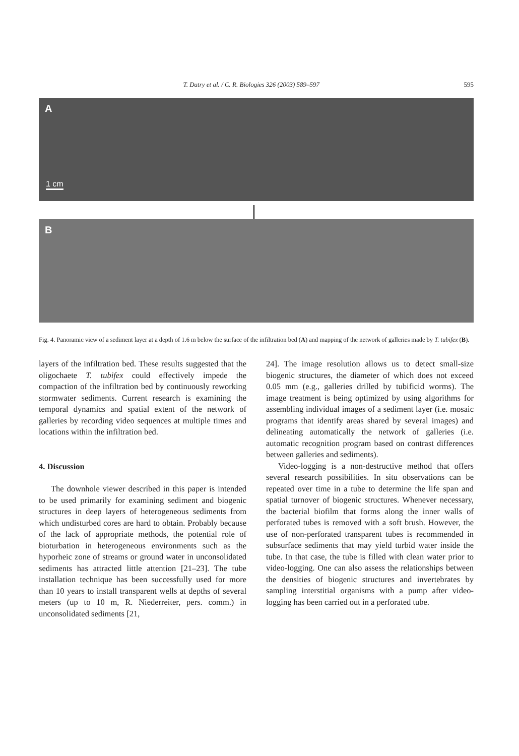T. Datry et al. / C. R. Biologies 326 (2003) 589–597 595
A
1 cm
B
Fig. 4. Panoramic view of a sediment layer at a depth of 1.6 m below the surface of the infiltration bed (A) and mapping of the network of galleries made by T. tubifex (B).
layers of the infiltration bed. These results suggested that the oligochaete T. tubifex could effectively impede the compaction of the infiltration bed by continuously reworking stormwater sediments. Current research is examining the temporal dynamics and spatial extent of the network of galleries by recording video sequences at multiple times and locations within the infiltration bed.
4. Discussion
The downhole viewer described in this paper is intended to be used primarily for examining sediment and biogenic structures in deep layers of heterogeneous sediments from which undisturbed cores are hard to obtain. Probably because of the lack of appropriate methods, the potential role of bioturbation in heterogeneous environments such as the hyporheic zone of streams or ground water in unconsolidated sediments has attracted little attention [21–23]. The tube installation technique has been successfully used for more than 10 years to install transparent wells at depths of several meters (up to 10 m, R. Niederreiter, pers. comm.) in unconsolidated sediments [21,
24]. The image resolution allows us to detect small-size biogenic structures, the diameter of which does not exceed 0.05 mm (e.g., galleries drilled by tubificid worms). The image treatment is being optimized by using algorithms for assembling individual images of a sediment layer (i.e. mosaic programs that identify areas shared by several images) and delineating automatically the network of galleries (i.e. automatic recognition program based on contrast differences between galleries and sediments).
Video-logging is a non-destructive method that offers several research possibilities. In situ observations can be repeated over time in a tube to determine the life span and spatial turnover of biogenic structures. Whenever necessary, the bacterial biofilm that forms along the inner walls of perforated tubes is removed with a soft brush. However, the use of non-perforated transparent tubes is recommended in subsurface sediments that may yield turbid water inside the tube. In that case, the tube is filled with clean water prior to video-logging. One can also assess the relationships between the densities of biogenic structures and invertebrates by sampling interstitial organisms with a pump after video-logging has been carried out in a perforated tube.